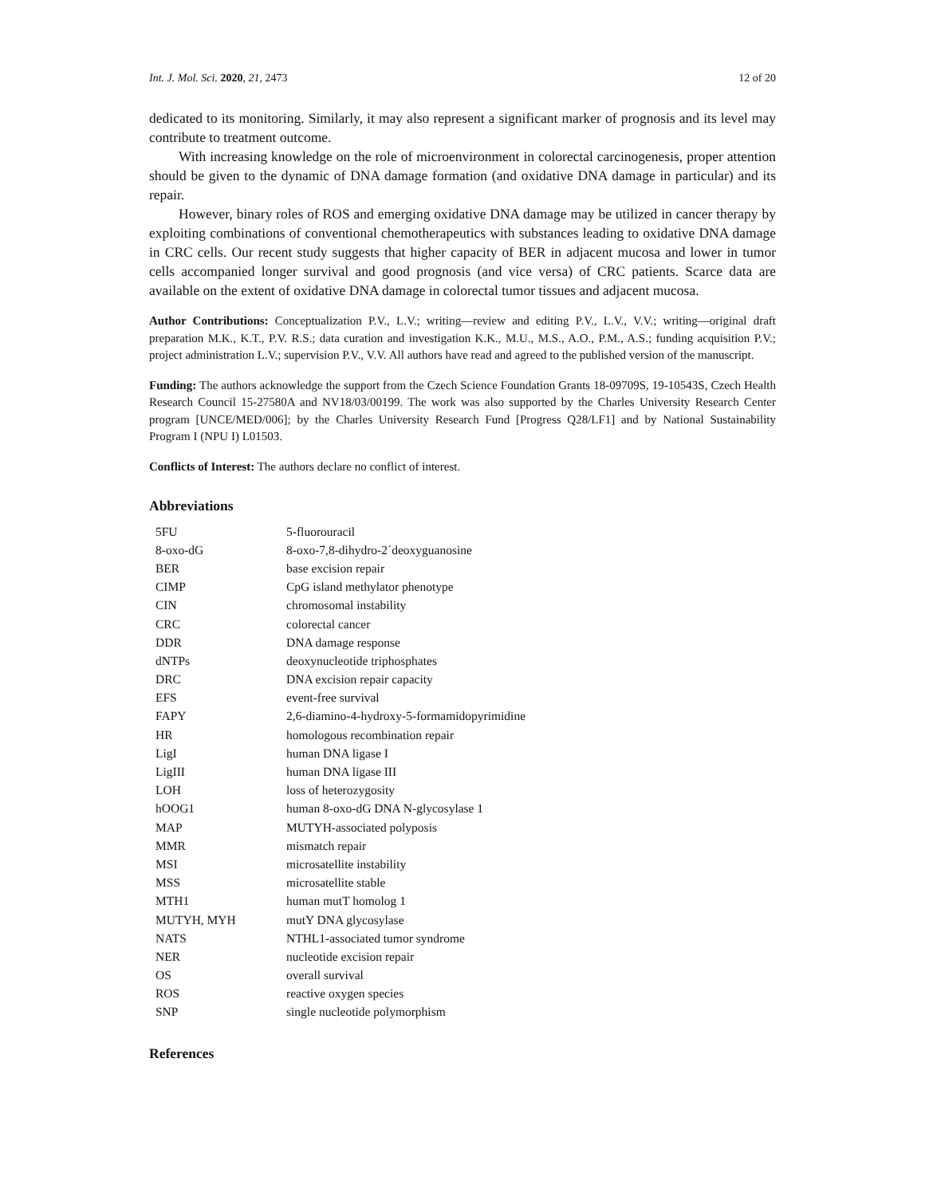Int. J. Mol. Sci. 2020, 21, 2473 12 of 20
dedicated to its monitoring. Similarly, it may also represent a significant marker of prognosis and its level may contribute to treatment outcome.
With increasing knowledge on the role of microenvironment in colorectal carcinogenesis, proper attention should be given to the dynamic of DNA damage formation (and oxidative DNA damage in particular) and its repair.
However, binary roles of ROS and emerging oxidative DNA damage may be utilized in cancer therapy by exploiting combinations of conventional chemotherapeutics with substances leading to oxidative DNA damage in CRC cells. Our recent study suggests that higher capacity of BER in adjacent mucosa and lower in tumor cells accompanied longer survival and good prognosis (and vice versa) of CRC patients. Scarce data are available on the extent of oxidative DNA damage in colorectal tumor tissues and adjacent mucosa.
Author Contributions: Conceptualization P.V., L.V.; writing—review and editing P.V., L.V., V.V.; writing—original draft preparation M.K., K.T., P.V. R.S.; data curation and investigation K.K., M.U., M.S., A.O., P.M., A.S.; funding acquisition P.V.; project administration L.V.; supervision P.V., V.V. All authors have read and agreed to the published version of the manuscript.
Funding: The authors acknowledge the support from the Czech Science Foundation Grants 18-09709S, 19-10543S, Czech Health Research Council 15-27580A and NV18/03/00199. The work was also supported by the Charles University Research Center program [UNCE/MED/006]; by the Charles University Research Fund [Progress Q28/LF1] and by National Sustainability Program I (NPU I) L01503.
Conflicts of Interest: The authors declare no conflict of interest.
Abbreviations
| 5FU | 5-fluorouracil |
| 8-oxo-dG | 8-oxo-7,8-dihydro-2´deoxyguanosine |
| BER | base excision repair |
| CIMP | CpG island methylator phenotype |
| CIN | chromosomal instability |
| CRC | colorectal cancer |
| DDR | DNA damage response |
| dNTPs | deoxynucleotide triphosphates |
| DRC | DNA excision repair capacity |
| EFS | event-free survival |
| FAPY | 2,6-diamino-4-hydroxy-5-formamidopyrimidine |
| HR | homologous recombination repair |
| LigI | human DNA ligase I |
| LigIII | human DNA ligase III |
| LOH | loss of heterozygosity |
| hOOG1 | human 8-oxo-dG DNA N-glycosylase 1 |
| MAP | MUTYH-associated polyposis |
| MMR | mismatch repair |
| MSI | microsatellite instability |
| MSS | microsatellite stable |
| MTH1 | human mutT homolog 1 |
| MUTYH, MYH | mutY DNA glycosylase |
| NATS | NTHL1-associated tumor syndrome |
| NER | nucleotide excision repair |
| OS | overall survival |
| ROS | reactive oxygen species |
| SNP | single nucleotide polymorphism |
References